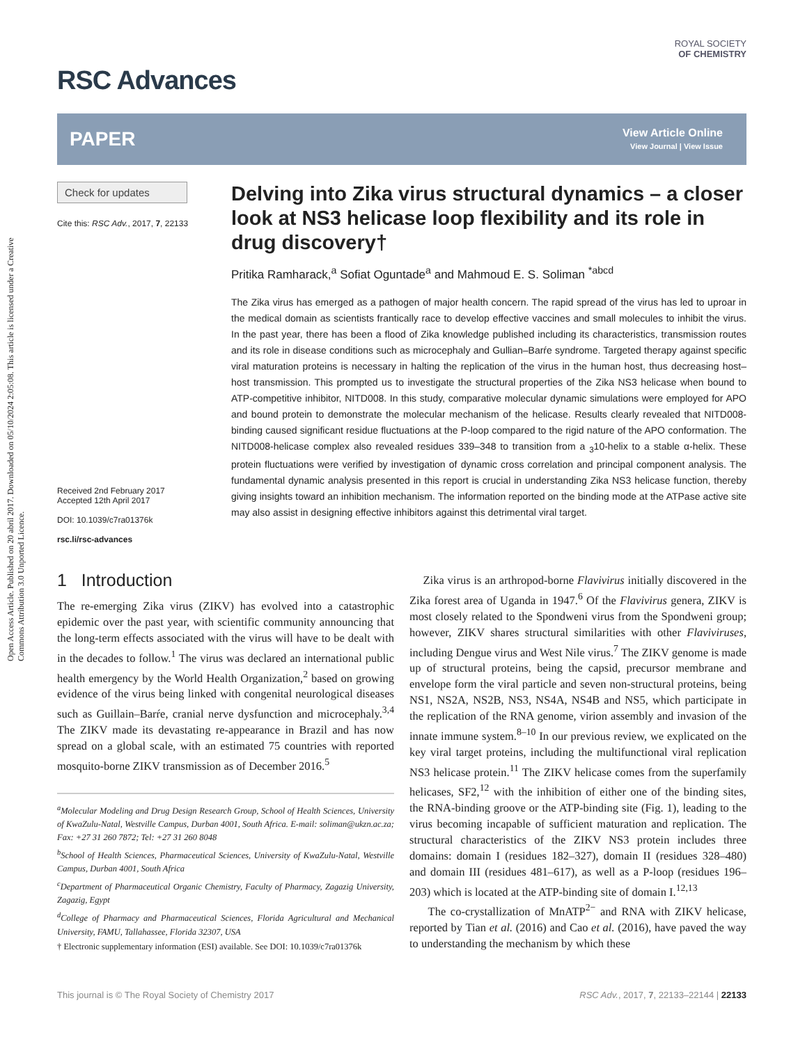Open Access Article. Published on 20 abril 2017. Downloaded on 05/10/2024 2:05:08. This article is licensed under a Creative Commons Attribution 3.0 Unported Licence.
RSC Advances
ROYAL SOCIETY
OF CHEMISTRY
PAPER
View Article Online
View Journal | View Issue
Check for updates
Cite this: RSC Adv., 2017, 7, 22133
Received 2nd February 2017
Accepted 12th April 2017
DOI: 10.1039/c7ra01376k
rsc.li/rsc-advances
Delving into Zika virus structural dynamics – a closer look at NS3 helicase loop flexibility and its role in drug discovery†
Pritika Ramharack,<sup>a</sup> Sofiat Oguntade<sup>a</sup> and Mahmoud E. S. Soliman <sup>*abcd</sup>
The Zika virus has emerged as a pathogen of major health concern. The rapid spread of the virus has led to uproar in the medical domain as scientists frantically race to develop effective vaccines and small molecules to inhibit the virus. In the past year, there has been a flood of Zika knowledge published including its characteristics, transmission routes and its role in disease conditions such as microcephaly and Gullian–Barŕe syndrome. Targeted therapy against specific viral maturation proteins is necessary in halting the replication of the virus in the human host, thus decreasing host–host transmission. This prompted us to investigate the structural properties of the Zika NS3 helicase when bound to ATP-competitive inhibitor, NITD008. In this study, comparative molecular dynamic simulations were employed for APO and bound protein to demonstrate the molecular mechanism of the helicase. Results clearly revealed that NITD008-binding caused significant residue fluctuations at the P-loop compared to the rigid nature of the APO conformation. The NITD008-helicase complex also revealed residues 339–348 to transition from a <sub>3</sub>10-helix to a stable α-helix. These protein fluctuations were verified by investigation of dynamic cross correlation and principal component analysis. The fundamental dynamic analysis presented in this report is crucial in understanding Zika NS3 helicase function, thereby giving insights toward an inhibition mechanism. The information reported on the binding mode at the ATPase active site may also assist in designing effective inhibitors against this detrimental viral target.
1 Introduction
The re-emerging Zika virus (ZIKV) has evolved into a catastrophic epidemic over the past year, with scientific community announcing that the long-term effects associated with the virus will have to be dealt with in the decades to follow.<sup>1</sup> The virus was declared an international public health emergency by the World Health Organization,<sup>2</sup> based on growing evidence of the virus being linked with congenital neurological diseases such as Guillain–Barŕe, cranial nerve dysfunction and microcephaly.<sup>3,4</sup> The ZIKV made its devastating re-appearance in Brazil and has now spread on a global scale, with an estimated 75 countries with reported mosquito-borne ZIKV transmission as of December 2016.<sup>5</sup>
<sup>a</sup> Molecular Modeling and Drug Design Research Group, School of Health Sciences, University of KwaZulu-Natal, Westville Campus, Durban 4001, South Africa. E-mail: soliman@ukzn.ac.za; Fax: +27 31 260 7872; Tel: +27 31 260 8048
<sup>b</sup> School of Health Sciences, Pharmaceutical Sciences, University of KwaZulu-Natal, Westville Campus, Durban 4001, South Africa
<sup>c</sup> Department of Pharmaceutical Organic Chemistry, Faculty of Pharmacy, Zagazig University, Zagazig, Egypt
<sup>d</sup> College of Pharmacy and Pharmaceutical Sciences, Florida Agricultural and Mechanical University, FAMU, Tallahassee, Florida 32307, USA
† Electronic supplementary information (ESI) available. See DOI: 10.1039/c7ra01376k
Zika virus is an arthropod-borne Flavivirus initially discovered in the Zika forest area of Uganda in 1947.<sup>6</sup> Of the Flavivirus genera, ZIKV is most closely related to the Spondweni virus from the Spondweni group; however, ZIKV shares structural similarities with other Flaviviruses, including Dengue virus and West Nile virus.<sup>7</sup> The ZIKV genome is made up of structural proteins, being the capsid, precursor membrane and envelope form the viral particle and seven non-structural proteins, being NS1, NS2A, NS2B, NS3, NS4A, NS4B and NS5, which participate in the replication of the RNA genome, virion assembly and invasion of the innate immune system.<sup>8–10</sup> In our previous review, we explicated on the key viral target proteins, including the multifunctional viral replication NS3 helicase protein.<sup>11</sup> The ZIKV helicase comes from the superfamily helicases, SF2,<sup>12</sup> with the inhibition of either one of the binding sites, the RNA-binding groove or the ATP-binding site (Fig. 1), leading to the virus becoming incapable of sufficient maturation and replication. The structural characteristics of the ZIKV NS3 protein includes three domains: domain I (residues 182–327), domain II (residues 328–480) and domain III (residues 481–617), as well as a P-loop (residues 196–203) which is located at the ATP-binding site of domain I.<sup>12,13</sup>
The co-crystallization of MnATP<sup>2−</sup> and RNA with ZIKV helicase, reported by Tian et al. (2016) and Cao et al. (2016), have paved the way to understanding the mechanism by which these
This journal is © The Royal Society of Chemistry 2017 RSC Adv., 2017, 7, 22133–22144 | 22133